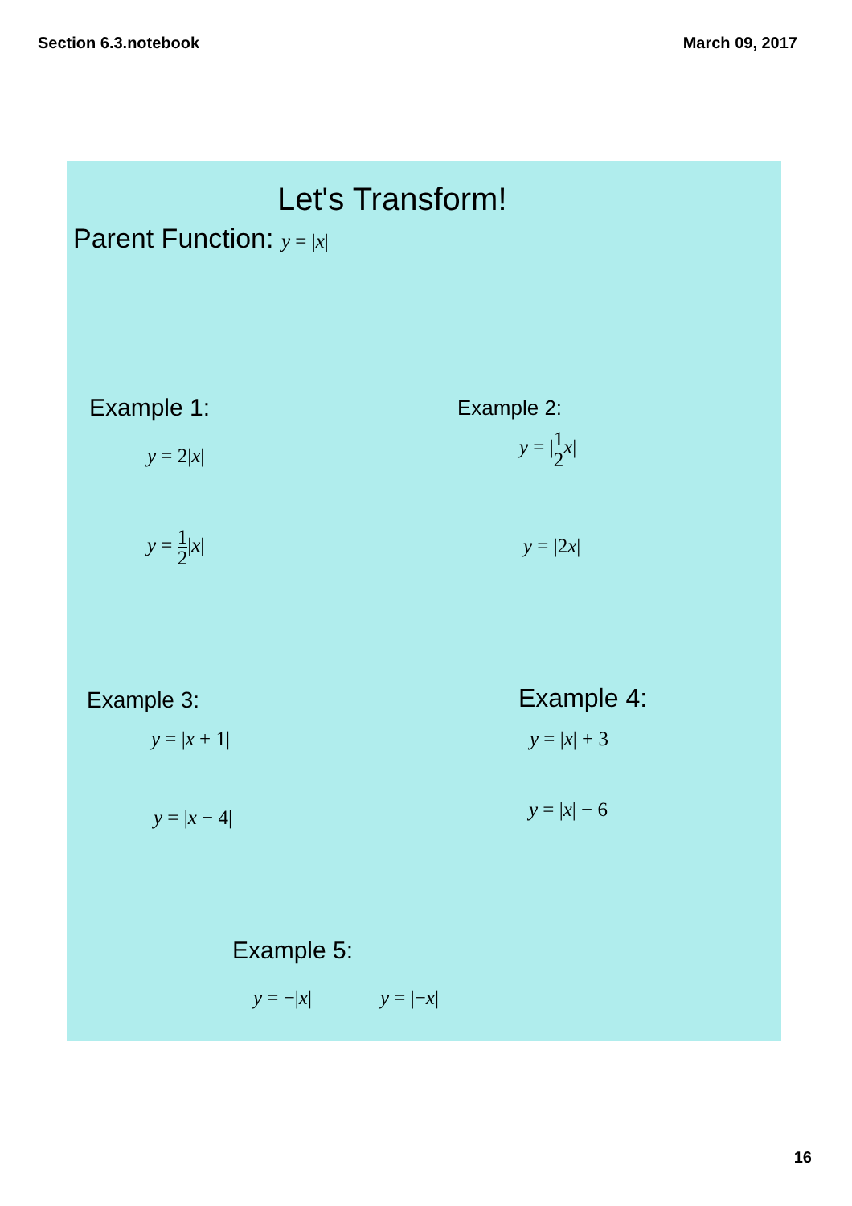Section 6.3.notebook March 09, 2017
Let's Transform!
Parent Function: y = |x|
Example 1:
y = 2|x|
y = 1 2|x|
Example 2:
y = |1 2 x|
y = |2x|
Example 3:
y = |x + 1|
y = |x − 4|
Example 4:
y = |x| + 3
y = |x| − 6
Example 5:
y = −|x| y = |−x|
16